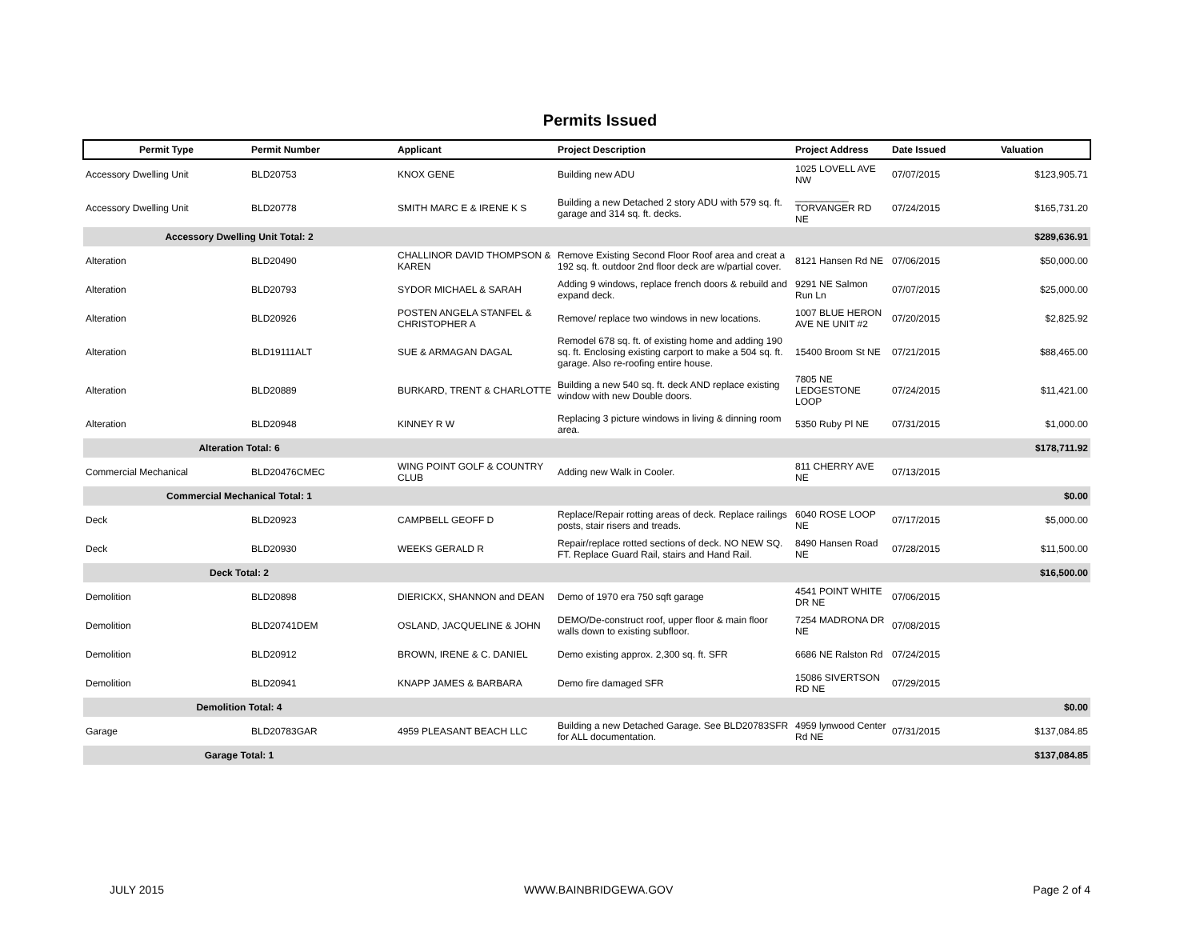Permits Issued
| Permit Type | Permit Number | Applicant | Project Description | Project Address | Date Issued | Valuation |
| --- | --- | --- | --- | --- | --- | --- |
| Accessory Dwelling Unit | BLD20753 | KNOX GENE | Building new ADU | 1025 LOVELL AVE NW | 07/07/2015 | $123,905.71 |
| Accessory Dwelling Unit | BLD20778 | SMITH MARC E & IRENE K S | Building a new Detached 2 story ADU with 579 sq. ft. garage and 314 sq. ft. decks. | __________ TORVANGER RD NE | 07/24/2015 | $165,731.20 |
| Accessory Dwelling Unit Total: 2 | | | | | | $289,636.91 |
| Alteration | BLD20490 | CHALLINOR DAVID THOMPSON & KAREN | Remove Existing Second Floor Roof area and creat a 192 sq. ft. outdoor 2nd floor deck are w/partial cover. | 8121 Hansen Rd NE | 07/06/2015 | $50,000.00 |
| Alteration | BLD20793 | SYDOR MICHAEL & SARAH | Adding 9 windows, replace french doors & rebuild and expand deck. | 9291 NE Salmon Run Ln | 07/07/2015 | $25,000.00 |
| Alteration | BLD20926 | POSTEN ANGELA STANFEL & CHRISTOPHER A | Remove/ replace two windows in new locations. | 1007 BLUE HERON AVE NE UNIT #2 | 07/20/2015 | $2,825.92 |
| Alteration | BLD19111ALT | SUE & ARMAGAN DAGAL | Remodel 678 sq. ft. of existing home and adding 190 sq. ft. Enclosing existing carport to make a 504 sq. ft. garage. Also re-roofing entire house. | 15400 Broom St NE | 07/21/2015 | $88,465.00 |
| Alteration | BLD20889 | BURKARD, TRENT & CHARLOTTE | Building a new 540 sq. ft. deck AND replace existing window with new Double doors. | 7805 NE LEDGESTONE LOOP | 07/24/2015 | $11,421.00 |
| Alteration | BLD20948 | KINNEY R W | Replacing 3 picture windows in living & dinning room area. | 5350 Ruby Pl NE | 07/31/2015 | $1,000.00 |
| Alteration Total: 6 | | | | | | $178,711.92 |
| Commercial Mechanical | BLD20476CMEC | WING POINT GOLF & COUNTRY CLUB | Adding new Walk in Cooler. | 811 CHERRY AVE NE | 07/13/2015 | |
| Commercial Mechanical Total: 1 | | | | | | $0.00 |
| Deck | BLD20923 | CAMPBELL GEOFF D | Replace/Repair rotting areas of deck. Replace railings posts, stair risers and treads. | 6040 ROSE LOOP NE | 07/17/2015 | $5,000.00 |
| Deck | BLD20930 | WEEKS GERALD R | Repair/replace rotted sections of deck. NO NEW SQ. FT. Replace Guard Rail, stairs and Hand Rail. | 8490 Hansen Road NE | 07/28/2015 | $11,500.00 |
| Deck Total: 2 | | | | | | $16,500.00 |
| Demolition | BLD20898 | DIERICKX, SHANNON and DEAN | Demo of 1970 era 750 sqft garage | 4541 POINT WHITE DR NE | 07/06/2015 | |
| Demolition | BLD20741DEM | OSLAND, JACQUELINE & JOHN | DEMO/De-construct roof, upper floor & main floor walls down to existing subfloor. | 7254 MADRONA DR NE | 07/08/2015 | |
| Demolition | BLD20912 | BROWN, IRENE & C. DANIEL | Demo existing approx. 2,300 sq. ft. SFR | 6686 NE Ralston Rd | 07/24/2015 | |
| Demolition | BLD20941 | KNAPP JAMES & BARBARA | Demo fire damaged SFR | 15086 SIVERTSON RD NE | 07/29/2015 | |
| Demolition Total: 4 | | | | | | $0.00 |
| Garage | BLD20783GAR | 4959 PLEASANT BEACH LLC | Building a new Detached Garage. See BLD20783SFR for ALL documentation. | 4959 lynwood Center Rd NE | 07/31/2015 | $137,084.85 |
| Garage Total: 1 | | | | | | $137,084.85 |
JULY 2015 WWW.BAINBRIDGEWA.GOV Page 2 of 4